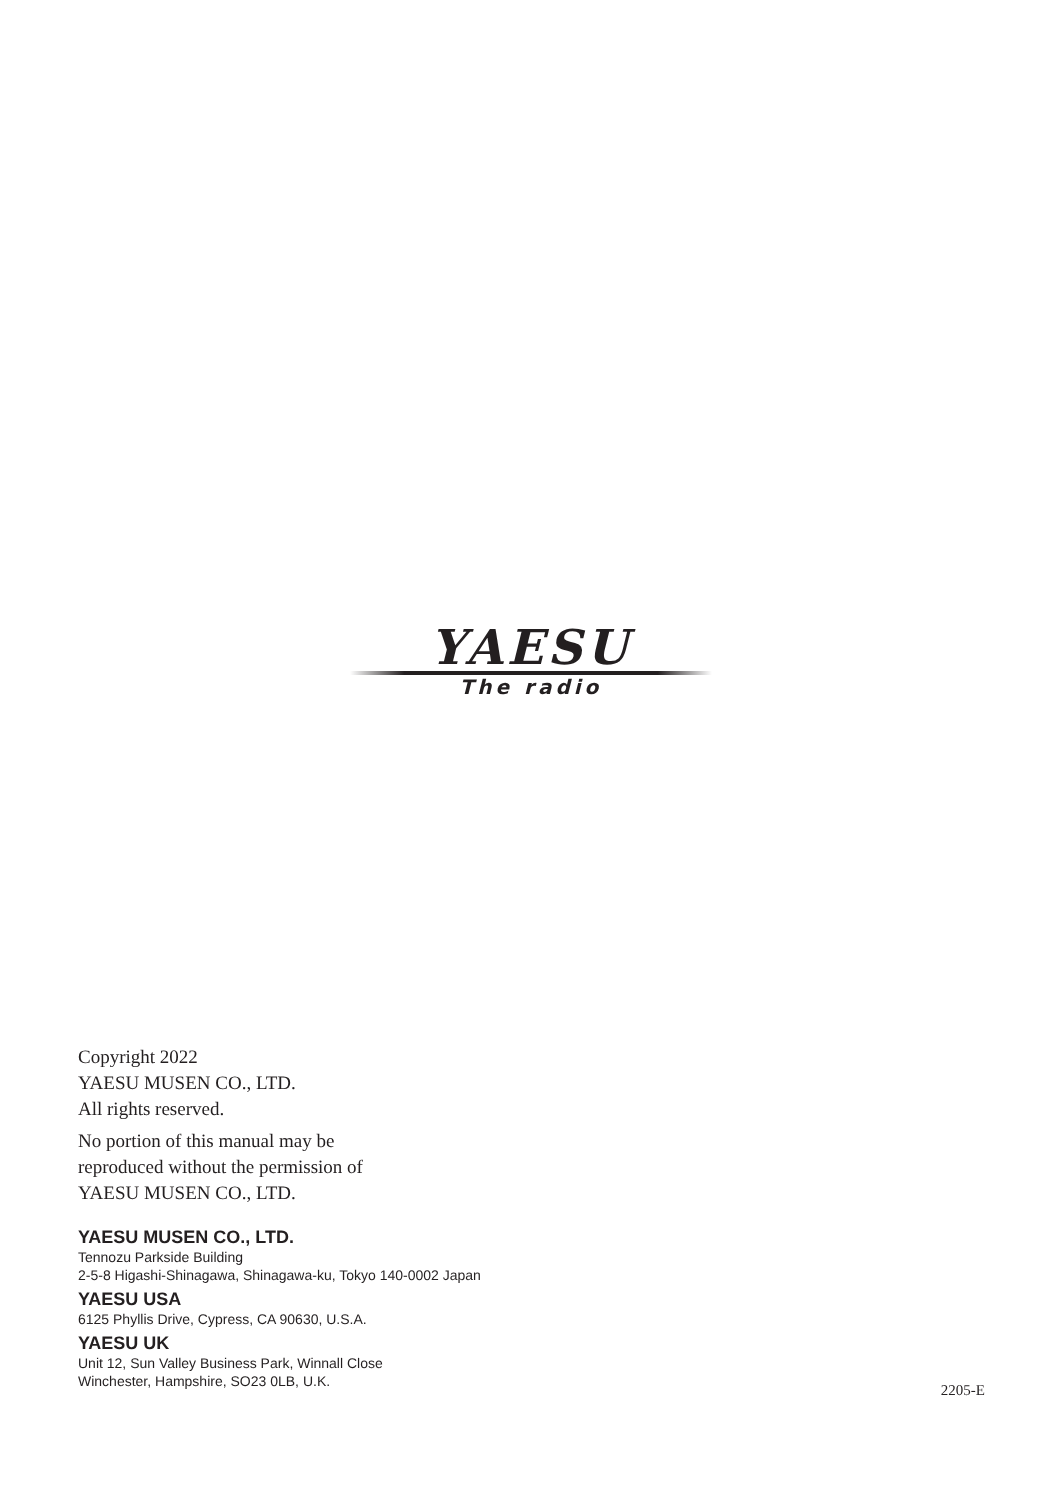YAESU
The radio
Copyright 2022
YAESU MUSEN CO., LTD.
All rights reserved.
No portion of this manual may be
reproduced without the permission of
YAESU MUSEN CO., LTD.
YAESU MUSEN CO., LTD.
Tennozu Parkside Building
2-5-8 Higashi-Shinagawa, Shinagawa-ku, Tokyo 140-0002 Japan
YAESU USA
6125 Phyllis Drive, Cypress, CA 90630, U.S.A.
YAESU UK
Unit 12, Sun Valley Business Park, Winnall Close
Winchester, Hampshire, SO23 0LB, U.K.
2205-E